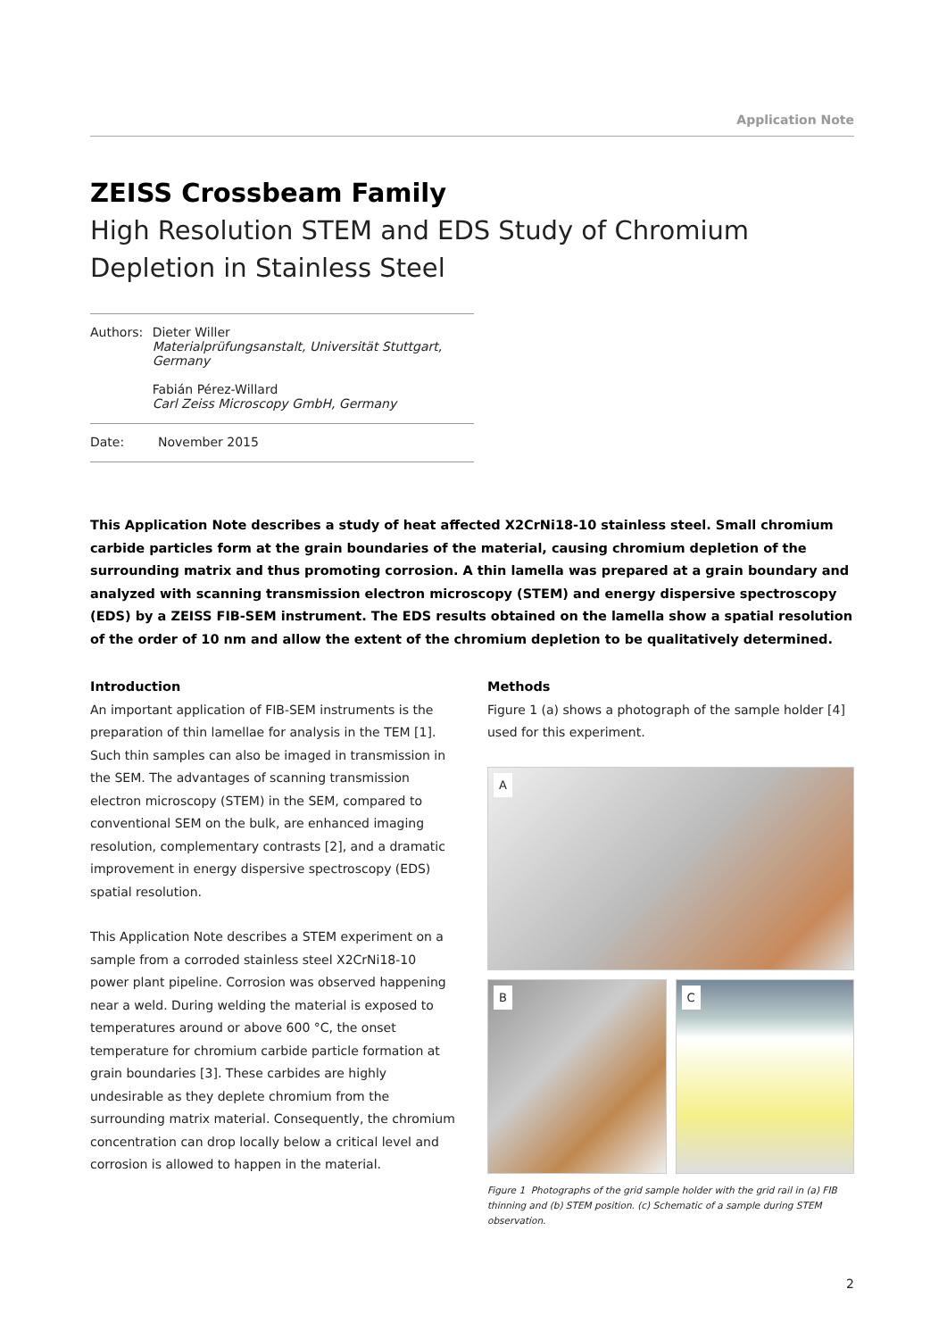Application Note
ZEISS Crossbeam Family
High Resolution STEM and EDS Study of Chromium Depletion in Stainless Steel
Authors: Dieter Willer
Materialprüfungsanstalt, Universität Stuttgart, Germany
Fabián Pérez-Willard
Carl Zeiss Microscopy GmbH, Germany
Date: November 2015
This Application Note describes a study of heat affected X2CrNi18-10 stainless steel. Small chromium carbide particles form at the grain boundaries of the material, causing chromium depletion of the surrounding matrix and thus promoting corrosion. A thin lamella was prepared at a grain boundary and analyzed with scanning transmission electron microscopy (STEM) and energy dispersive spectroscopy (EDS) by a ZEISS FIB-SEM instrument. The EDS results obtained on the lamella show a spatial resolution of the order of 10 nm and allow the extent of the chromium depletion to be qualitatively determined.
Introduction
An important application of FIB-SEM instruments is the preparation of thin lamellae for analysis in the TEM [1]. Such thin samples can also be imaged in transmission in the SEM. The advantages of scanning transmission electron microscopy (STEM) in the SEM, compared to conventional SEM on the bulk, are enhanced imaging resolution, complementary contrasts [2], and a dramatic improvement in energy dispersive spectroscopy (EDS) spatial resolution.
This Application Note describes a STEM experiment on a sample from a corroded stainless steel X2CrNi18-10 power plant pipeline. Corrosion was observed happening near a weld. During welding the material is exposed to temperatures around or above 600 °C, the onset temperature for chromium carbide particle formation at grain boundaries [3]. These carbides are highly undesirable as they deplete chromium from the surrounding matrix material. Consequently, the chromium concentration can drop locally below a critical level and corrosion is allowed to happen in the material.
Methods
Figure 1 (a) shows a photograph of the sample holder [4] used for this experiment.
A
B
C
Figure 1 Photographs of the grid sample holder with the grid rail in (a) FIB thinning and (b) STEM position. (c) Schematic of a sample during STEM observation.
2